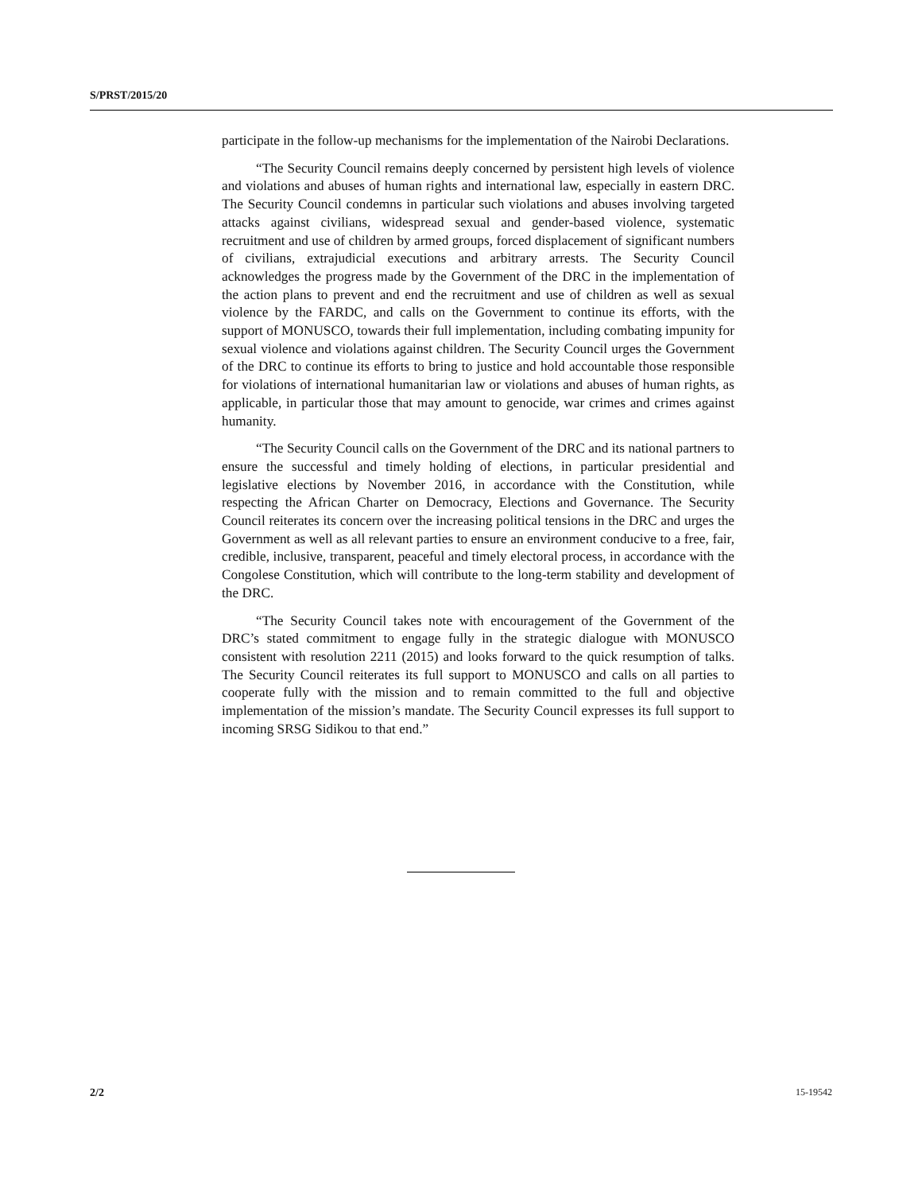S/PRST/2015/20
participate in the follow-up mechanisms for the implementation of the Nairobi Declarations.
“The Security Council remains deeply concerned by persistent high levels of violence and violations and abuses of human rights and international law, especially in eastern DRC. The Security Council condemns in particular such violations and abuses involving targeted attacks against civilians, widespread sexual and gender-based violence, systematic recruitment and use of children by armed groups, forced displacement of significant numbers of civilians, extrajudicial executions and arbitrary arrests. The Security Council acknowledges the progress made by the Government of the DRC in the implementation of the action plans to prevent and end the recruitment and use of children as well as sexual violence by the FARDC, and calls on the Government to continue its efforts, with the support of MONUSCO, towards their full implementation, including combating impunity for sexual violence and violations against children. The Security Council urges the Government of the DRC to continue its efforts to bring to justice and hold accountable those responsible for violations of international humanitarian law or violations and abuses of human rights, as applicable, in particular those that may amount to genocide, war crimes and crimes against humanity.
“The Security Council calls on the Government of the DRC and its national partners to ensure the successful and timely holding of elections, in particular presidential and legislative elections by November 2016, in accordance with the Constitution, while respecting the African Charter on Democracy, Elections and Governance. The Security Council reiterates its concern over the increasing political tensions in the DRC and urges the Government as well as all relevant parties to ensure an environment conducive to a free, fair, credible, inclusive, transparent, peaceful and timely electoral process, in accordance with the Congolese Constitution, which will contribute to the long-term stability and development of the DRC.
“The Security Council takes note with encouragement of the Government of the DRC’s stated commitment to engage fully in the strategic dialogue with MONUSCO consistent with resolution 2211 (2015) and looks forward to the quick resumption of talks. The Security Council reiterates its full support to MONUSCO and calls on all parties to cooperate fully with the mission and to remain committed to the full and objective implementation of the mission’s mandate. The Security Council expresses its full support to incoming SRSG Sidikou to that end.”
2/2 15-19542